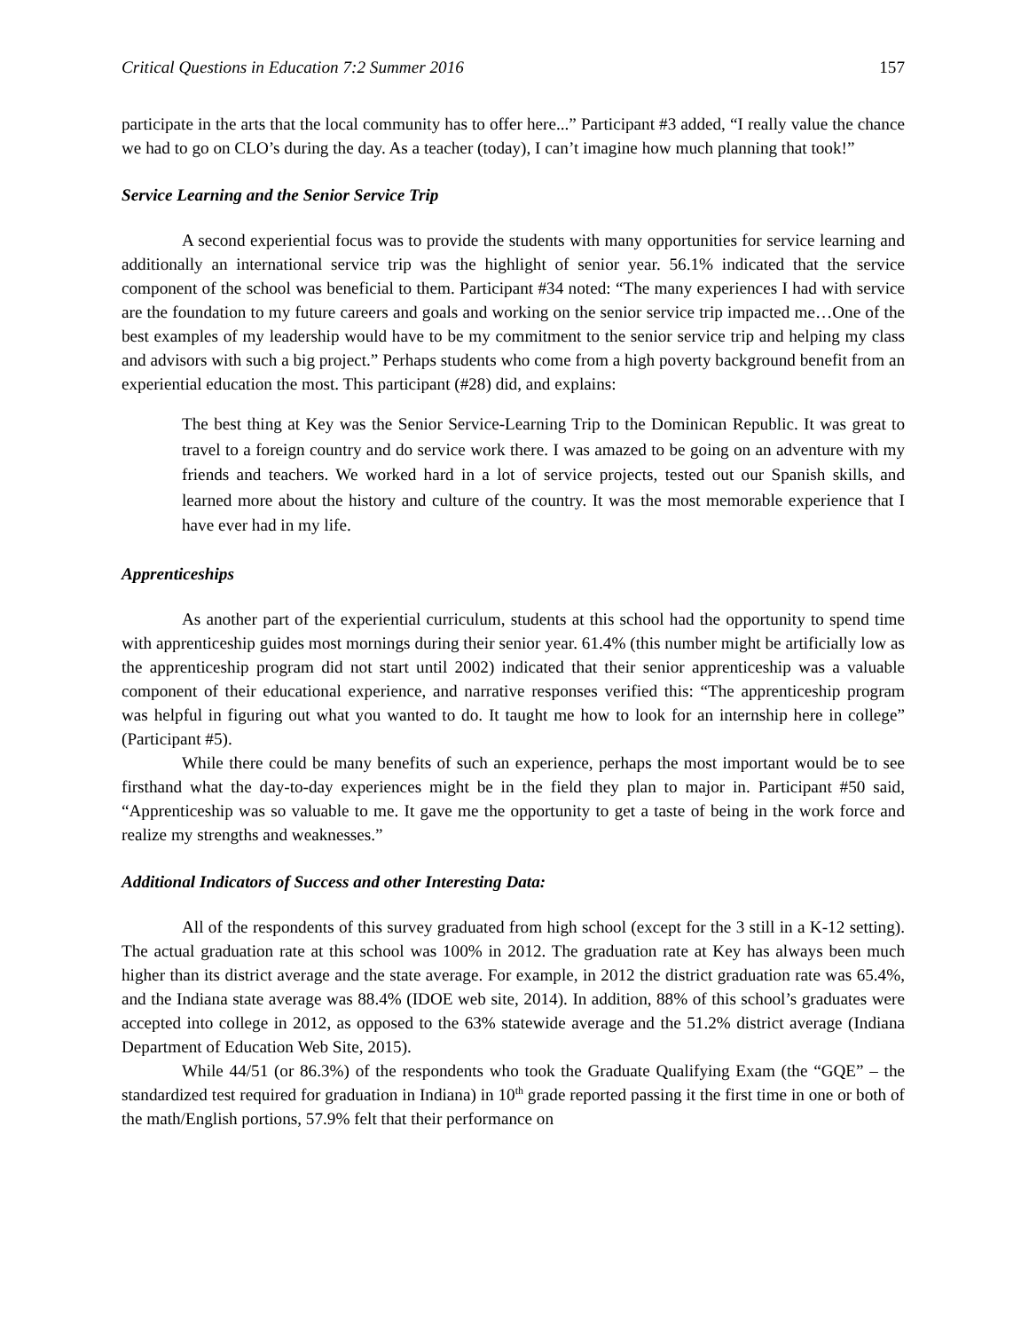Critical Questions in Education 7:2 Summer 2016 157
participate in the arts that the local community has to offer here...” Participant #3 added, “I really value the chance we had to go on CLO’s during the day. As a teacher (today), I can’t imagine how much planning that took!”
Service Learning and the Senior Service Trip
A second experiential focus was to provide the students with many opportunities for service learning and additionally an international service trip was the highlight of senior year. 56.1% indicated that the service component of the school was beneficial to them. Participant #34 noted: “The many experiences I had with service are the foundation to my future careers and goals and working on the senior service trip impacted me…One of the best examples of my leadership would have to be my commitment to the senior service trip and helping my class and advisors with such a big project.” Perhaps students who come from a high poverty background benefit from an experiential education the most. This participant (#28) did, and explains:
The best thing at Key was the Senior Service-Learning Trip to the Dominican Republic. It was great to travel to a foreign country and do service work there. I was amazed to be going on an adventure with my friends and teachers. We worked hard in a lot of service projects, tested out our Spanish skills, and learned more about the history and culture of the country. It was the most memorable experience that I have ever had in my life.
Apprenticeships
As another part of the experiential curriculum, students at this school had the opportunity to spend time with apprenticeship guides most mornings during their senior year. 61.4% (this number might be artificially low as the apprenticeship program did not start until 2002) indicated that their senior apprenticeship was a valuable component of their educational experience, and narrative responses verified this: “The apprenticeship program was helpful in figuring out what you wanted to do. It taught me how to look for an internship here in college” (Participant #5).
While there could be many benefits of such an experience, perhaps the most important would be to see firsthand what the day-to-day experiences might be in the field they plan to major in. Participant #50 said, “Apprenticeship was so valuable to me. It gave me the opportunity to get a taste of being in the work force and realize my strengths and weaknesses.”
Additional Indicators of Success and other Interesting Data:
All of the respondents of this survey graduated from high school (except for the 3 still in a K-12 setting). The actual graduation rate at this school was 100% in 2012. The graduation rate at Key has always been much higher than its district average and the state average. For example, in 2012 the district graduation rate was 65.4%, and the Indiana state average was 88.4% (IDOE web site, 2014). In addition, 88% of this school’s graduates were accepted into college in 2012, as opposed to the 63% statewide average and the 51.2% district average (Indiana Department of Education Web Site, 2015).
While 44/51 (or 86.3%) of the respondents who took the Graduate Qualifying Exam (the “GQE” – the standardized test required for graduation in Indiana) in 10<sup>th</sup> grade reported passing it the first time in one or both of the math/English portions, 57.9% felt that their performance on